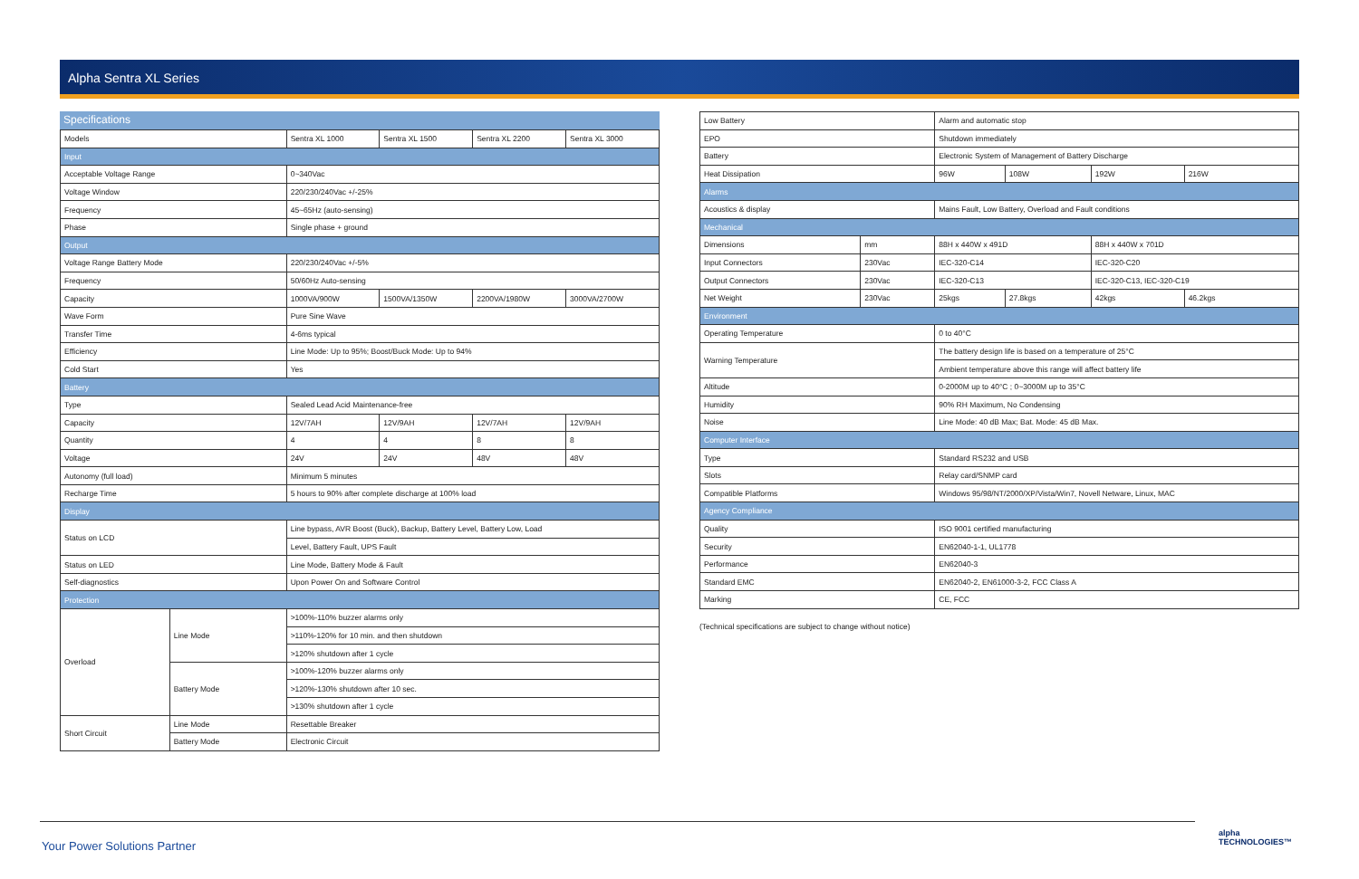Alpha Sentra XL Series
Specifications
| Models | | Sentra XL 1000 | Sentra XL 1500 | Sentra XL 2200 | Sentra XL 3000 |
| Input | | | | | |
| Acceptable Voltage Range | | 0~340Vac | | | |
| Voltage Window | | 220/230/240Vac +/-25% | | | |
| Frequency | | 45~65Hz (auto-sensing) | | | |
| Phase | | Single phase + ground | | | |
| Output | | | | | |
| Voltage Range Battery Mode | | 220/230/240Vac +/-5% | | | |
| Frequency | | 50/60Hz Auto-sensing | | | |
| Capacity | | 1000VA/900W | 1500VA/1350W | 2200VA/1980W | 3000VA/2700W |
| Wave Form | | Pure Sine Wave | | | |
| Transfer Time | | 4-6ms typical | | | |
| Efficiency | | Line Mode: Up to 95%; Boost/Buck Mode: Up to 94% | | | |
| Cold Start | | Yes | | | |
| Battery | | | | | |
| Type | | Sealed Lead Acid Maintenance-free | | | |
| Capacity | | 12V/7AH | 12V/9AH | 12V/7AH | 12V/9AH |
| Quantity | | 4 | 4 | 8 | 8 |
| Voltage | | 24V | 24V | 48V | 48V |
| Autonomy (full load) | | Minimum 5 minutes | | | |
| Recharge Time | | 5 hours to 90% after complete discharge at 100% load | | | |
| Display | | | | | |
| Status on LCD | | Line bypass, AVR Boost (Buck), Backup, Battery Level, Battery Low, Load | | | |
| | | Level, Battery Fault, UPS Fault | | | |
| Status on LED | | Line Mode, Battery Mode & Fault | | | |
| Self-diagnostics | | Upon Power On and Software Control | | | |
| Protection | | | | | |
| Overload | Line Mode | >100%-110% buzzer alarms only | | | |
| | | >110%-120% for 10 min. and then shutdown | | | |
| | | >120% shutdown after 1 cycle | | | |
| | Battery Mode | >100%-120% buzzer alarms only | | | |
| | | >120%-130% shutdown after 10 sec. | | | |
| | | >130% shutdown after 1 cycle | | | |
| Short Circuit | Line Mode | Resettable Breaker | | | |
| | Battery Mode | Electronic Circuit | | | |
| Low Battery | | Alarm and automatic stop | | | |
| EPO | | Shutdown immediately | | | |
| Battery | | Electronic System of Management of Battery Discharge | | | |
| Heat Dissipation | | 96W | 108W | 192W | 216W |
| Alarms | | | | | |
| Acoustics & display | | Mains Fault, Low Battery, Overload and Fault conditions | | | |
| Mechanical | | | | | |
| Dimensions | mm | 88H x 440W x 491D | | 88H x 440W x 701D | |
| Input Connectors | 230Vac | IEC-320-C14 | | IEC-320-C20 | |
| Output Connectors | 230Vac | IEC-320-C13 | | IEC-320-C13, IEC-320-C19 | |
| Net Weight | 230Vac | 25kgs | 27.8kgs | 42kgs | 46.2kgs |
| Environment | | | | | |
| Operating Temperature | | 0 to 40°C | | | |
| Warning Temperature | | The battery design life is based on a temperature of 25°C | | | |
| | | Ambient temperature above this range will affect battery life | | | |
| Altitude | | 0-2000M up to 40°C ; 0~3000M up to 35°C | | | |
| Humidity | | 90% RH Maximum, No Condensing | | | |
| Noise | | Line Mode: 40 dB Max; Bat. Mode: 45 dB Max. | | | |
| Computer Interface | | | | | |
| Type | | Standard RS232 and USB | | | |
| Slots | | Relay card/SNMP card | | | |
| Compatible Platforms | | Windows 95/98/NT/2000/XP/Vista/Win7, Novell Netware, Linux, MAC | | | |
| Agency Compliance | | | | | |
| Quality | | ISO 9001 certified manufacturing | | | |
| Security | | EN62040-1-1, UL1778 | | | |
| Performance | | EN62040-3 | | | |
| Standard EMC | | EN62040-2, EN61000-3-2, FCC Class A | | | |
| Marking | | CE, FCC | | | |
(Technical specifications are subject to change without notice)
Your Power Solutions Partner
alpha
TECHNOLOGIES™